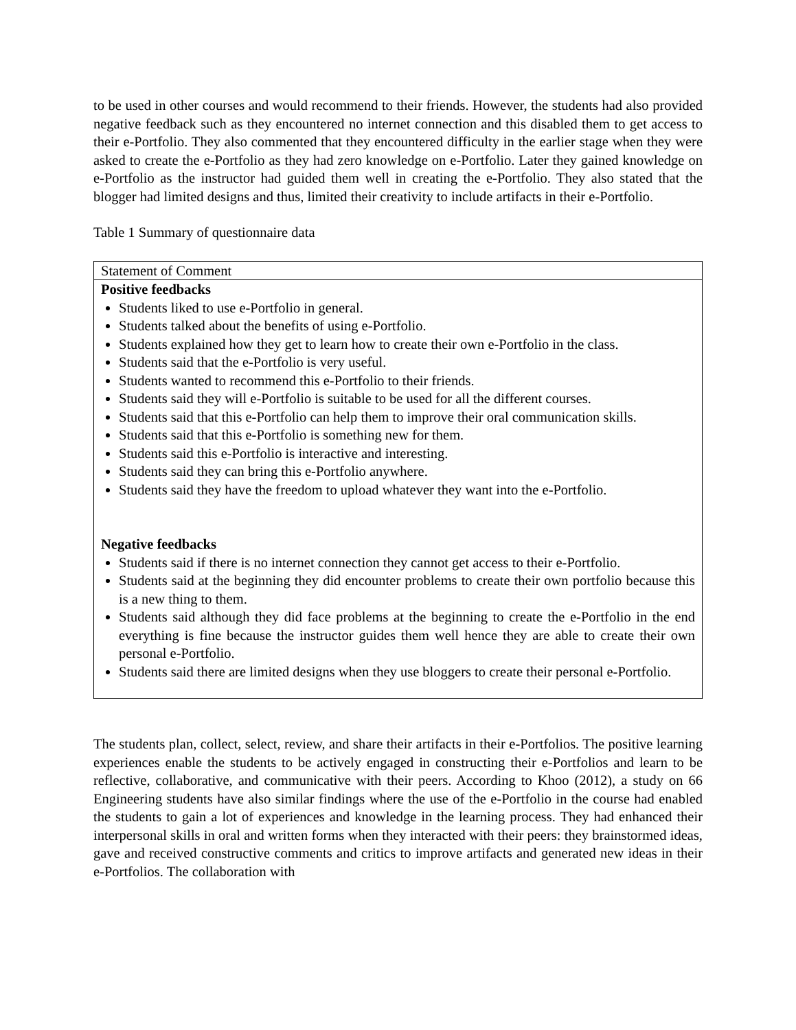to be used in other courses and would recommend to their friends. However, the students had also provided negative feedback such as they encountered no internet connection and this disabled them to get access to their e-Portfolio. They also commented that they encountered difficulty in the earlier stage when they were asked to create the e-Portfolio as they had zero knowledge on e-Portfolio. Later they gained knowledge on e-Portfolio as the instructor had guided them well in creating the e-Portfolio. They also stated that the blogger had limited designs and thus, limited their creativity to include artifacts in their e-Portfolio.
Table 1 Summary of questionnaire data
| Statement of Comment |
| --- |
| Positive feedbacks Students liked to use e-Portfolio in general. Students talked about the benefits of using e-Portfolio. Students explained how they get to learn how to create their own e-Portfolio in the class. Students said that the e-Portfolio is very useful. Students wanted to recommend this e-Portfolio to their friends. Students said they will e-Portfolio is suitable to be used for all the different courses. Students said that this e-Portfolio can help them to improve their oral communication skills. Students said that this e-Portfolio is something new for them. Students said this e-Portfolio is interactive and interesting. Students said they can bring this e-Portfolio anywhere. Students said they have the freedom to upload whatever they want into the e-Portfolio. Negative feedbacks Students said if there is no internet connection they cannot get access to their e-Portfolio. Students said at the beginning they did encounter problems to create their own portfolio because this is a new thing to them. Students said although they did face problems at the beginning to create the e-Portfolio in the end everything is fine because the instructor guides them well hence they are able to create their own personal e-Portfolio. Students said there are limited designs when they use bloggers to create their personal e-Portfolio. |
The students plan, collect, select, review, and share their artifacts in their e-Portfolios. The positive learning experiences enable the students to be actively engaged in constructing their e-Portfolios and learn to be reflective, collaborative, and communicative with their peers. According to Khoo (2012), a study on 66 Engineering students have also similar findings where the use of the e-Portfolio in the course had enabled the students to gain a lot of experiences and knowledge in the learning process. They had enhanced their interpersonal skills in oral and written forms when they interacted with their peers: they brainstormed ideas, gave and received constructive comments and critics to improve artifacts and generated new ideas in their e-Portfolios. The collaboration with